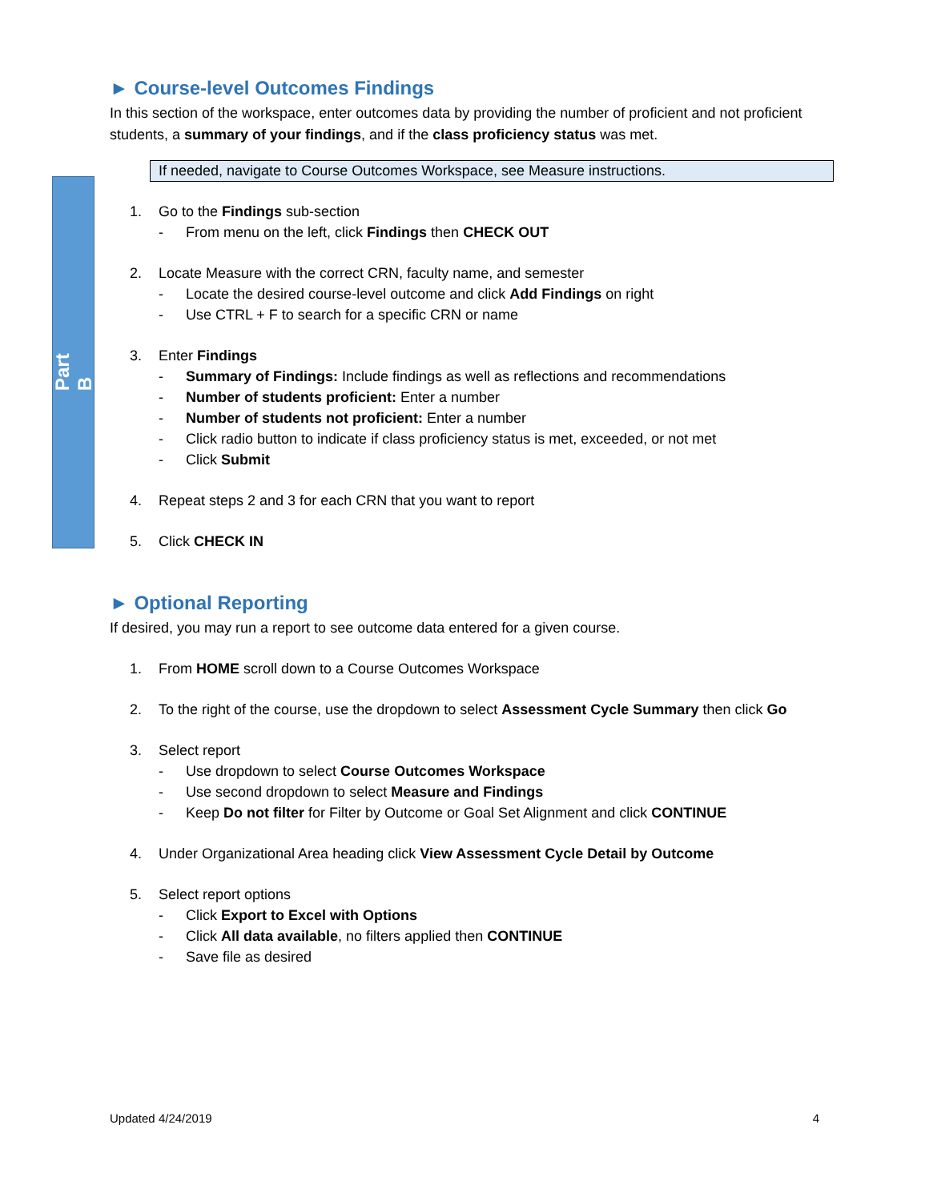Part B
► Course-level Outcomes Findings
In this section of the workspace, enter outcomes data by providing the number of proficient and not proficient students, a summary of your findings, and if the class proficiency status was met.
If needed, navigate to Course Outcomes Workspace, see Measure instructions.
1. Go to the Findings sub-section
- From menu on the left, click Findings then CHECK OUT
2. Locate Measure with the correct CRN, faculty name, and semester
- Locate the desired course-level outcome and click Add Findings on right
- Use CTRL + F to search for a specific CRN or name
3. Enter Findings
- Summary of Findings: Include findings as well as reflections and recommendations
- Number of students proficient: Enter a number
- Number of students not proficient: Enter a number
- Click radio button to indicate if class proficiency status is met, exceeded, or not met
- Click Submit
4. Repeat steps 2 and 3 for each CRN that you want to report
5. Click CHECK IN
► Optional Reporting
If desired, you may run a report to see outcome data entered for a given course.
1. From HOME scroll down to a Course Outcomes Workspace
2. To the right of the course, use the dropdown to select Assessment Cycle Summary then click Go
3. Select report
- Use dropdown to select Course Outcomes Workspace
- Use second dropdown to select Measure and Findings
- Keep Do not filter for Filter by Outcome or Goal Set Alignment and click CONTINUE
4. Under Organizational Area heading click View Assessment Cycle Detail by Outcome
5. Select report options
- Click Export to Excel with Options
- Click All data available, no filters applied then CONTINUE
- Save file as desired
Updated 4/24/2019 4